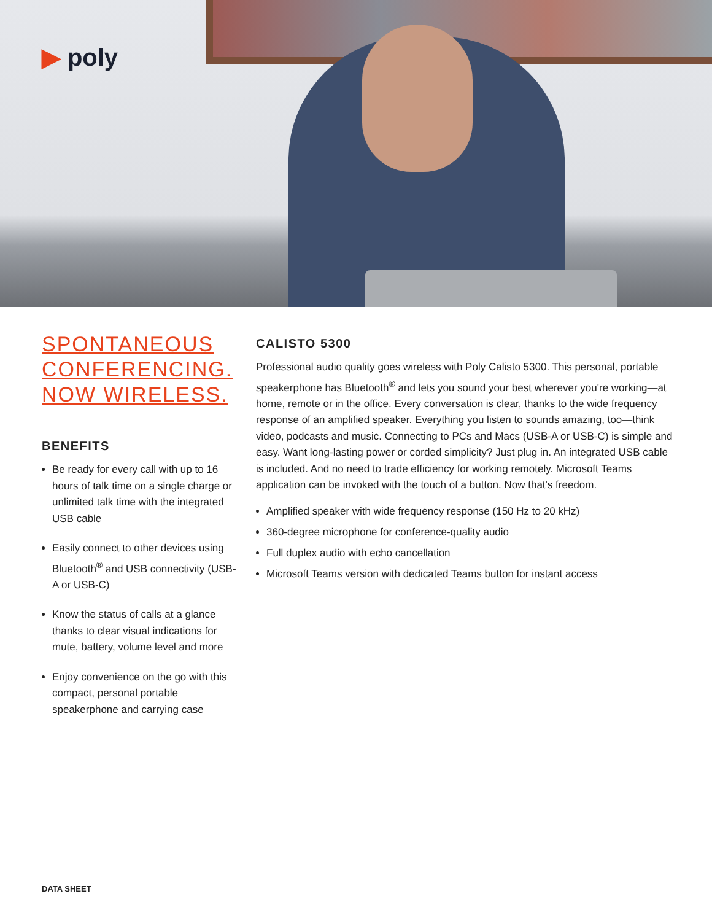▶ poly
SPONTANEOUS CONFERENCING. NOW WIRELESS.
BENEFITS
Be ready for every call with up to 16 hours of talk time on a single charge or unlimited talk time with the integrated USB cable
Easily connect to other devices using Bluetooth<sup>®</sup> and USB connectivity (USB-A or USB-C)
Know the status of calls at a glance thanks to clear visual indications for mute, battery, volume level and more
Enjoy convenience on the go with this compact, personal portable speakerphone and carrying case
CALISTO 5300
Professional audio quality goes wireless with Poly Calisto 5300. This personal, portable speakerphone has Bluetooth<sup>®</sup> and lets you sound your best wherever you're working—at home, remote or in the office. Every conversation is clear, thanks to the wide frequency response of an amplified speaker. Everything you listen to sounds amazing, too—think video, podcasts and music. Connecting to PCs and Macs (USB-A or USB-C) is simple and easy. Want long-lasting power or corded simplicity? Just plug in. An integrated USB cable is included. And no need to trade efficiency for working remotely. Microsoft Teams application can be invoked with the touch of a button. Now that's freedom.
Amplified speaker with wide frequency response (150 Hz to 20 kHz)
360-degree microphone for conference-quality audio
Full duplex audio with echo cancellation
Microsoft Teams version with dedicated Teams button for instant access
DATA SHEET